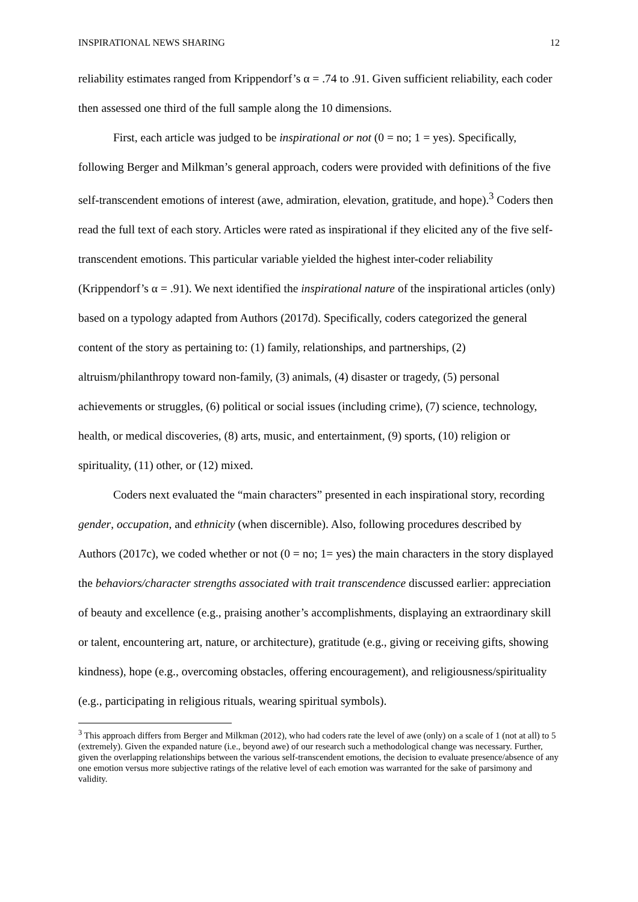INSPIRATIONAL NEWS SHARING 12
reliability estimates ranged from Krippendorf’s α = .74 to .91. Given sufficient reliability, each coder then assessed one third of the full sample along the 10 dimensions.
First, each article was judged to be inspirational or not (0 = no; 1 = yes). Specifically, following Berger and Milkman’s general approach, coders were provided with definitions of the five self-transcendent emotions of interest (awe, admiration, elevation, gratitude, and hope).<sup>3</sup> Coders then read the full text of each story. Articles were rated as inspirational if they elicited any of the five self-transcendent emotions. This particular variable yielded the highest inter-coder reliability (Krippendorf’s α = .91). We next identified the inspirational nature of the inspirational articles (only) based on a typology adapted from Authors (2017d). Specifically, coders categorized the general content of the story as pertaining to: (1) family, relationships, and partnerships, (2) altruism/philanthropy toward non-family, (3) animals, (4) disaster or tragedy, (5) personal achievements or struggles, (6) political or social issues (including crime), (7) science, technology, health, or medical discoveries, (8) arts, music, and entertainment, (9) sports, (10) religion or spirituality, (11) other, or (12) mixed.
Coders next evaluated the “main characters” presented in each inspirational story, recording gender, occupation, and ethnicity (when discernible). Also, following procedures described by Authors (2017c), we coded whether or not (0 = no; 1= yes) the main characters in the story displayed the behaviors/character strengths associated with trait transcendence discussed earlier: appreciation of beauty and excellence (e.g., praising another’s accomplishments, displaying an extraordinary skill or talent, encountering art, nature, or architecture), gratitude (e.g., giving or receiving gifts, showing kindness), hope (e.g., overcoming obstacles, offering encouragement), and religiousness/spirituality (e.g., participating in religious rituals, wearing spiritual symbols).
<sup>3</sup> This approach differs from Berger and Milkman (2012), who had coders rate the level of awe (only) on a scale of 1 (not at all) to 5 (extremely). Given the expanded nature (i.e., beyond awe) of our research such a methodological change was necessary. Further, given the overlapping relationships between the various self-transcendent emotions, the decision to evaluate presence/absence of any one emotion versus more subjective ratings of the relative level of each emotion was warranted for the sake of parsimony and validity.